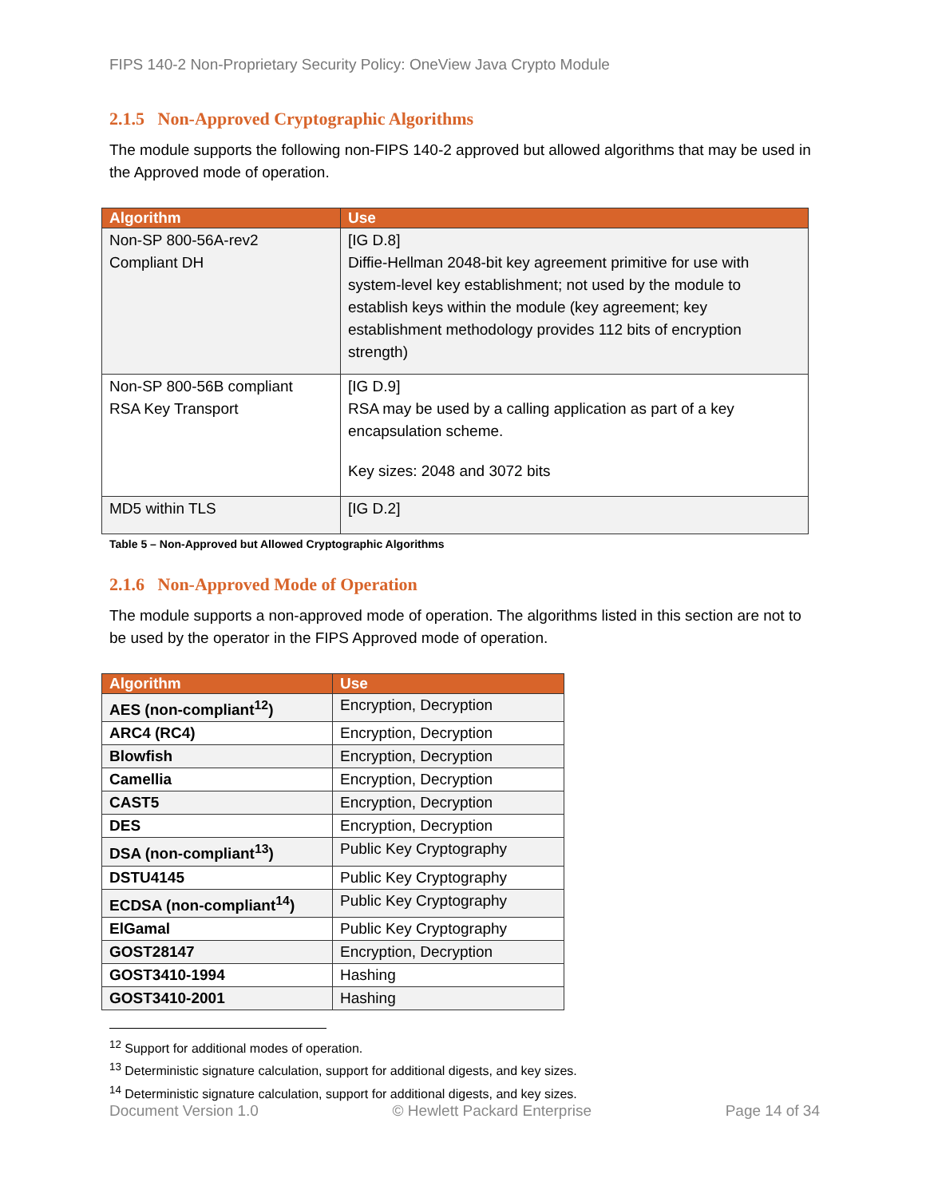FIPS 140-2 Non-Proprietary Security Policy: OneView Java Crypto Module
2.1.5 Non-Approved Cryptographic Algorithms
The module supports the following non-FIPS 140-2 approved but allowed algorithms that may be used in the Approved mode of operation.
| Algorithm | Use |
| --- | --- |
| Non-SP 800-56A-rev2 Compliant DH | [IG D.8] Diffie-Hellman 2048-bit key agreement primitive for use with system-level key establishment; not used by the module to establish keys within the module (key agreement; key establishment methodology provides 112 bits of encryption strength) |
| Non-SP 800-56B compliant RSA Key Transport | [IG D.9] RSA may be used by a calling application as part of a key encapsulation scheme. Key sizes: 2048 and 3072 bits |
| MD5 within TLS | [IG D.2] |
Table 5 – Non-Approved but Allowed Cryptographic Algorithms
2.1.6 Non-Approved Mode of Operation
The module supports a non-approved mode of operation. The algorithms listed in this section are not to be used by the operator in the FIPS Approved mode of operation.
| Algorithm | Use |
| --- | --- |
| AES (non-compliant<sup>12</sup>) | Encryption, Decryption |
| ARC4 (RC4) | Encryption, Decryption |
| Blowfish | Encryption, Decryption |
| Camellia | Encryption, Decryption |
| CAST5 | Encryption, Decryption |
| DES | Encryption, Decryption |
| DSA (non-compliant<sup>13</sup>) | Public Key Cryptography |
| DSTU4145 | Public Key Cryptography |
| ECDSA (non-compliant<sup>14</sup>) | Public Key Cryptography |
| ElGamal | Public Key Cryptography |
| GOST28147 | Encryption, Decryption |
| GOST3410-1994 | Hashing |
| GOST3410-2001 | Hashing |
<sup>12</sup> Support for additional modes of operation.
<sup>13</sup> Deterministic signature calculation, support for additional digests, and key sizes.
<sup>14</sup> Deterministic signature calculation, support for additional digests, and key sizes.
Document Version 1.0 © Hewlett Packard Enterprise Page 14 of 34